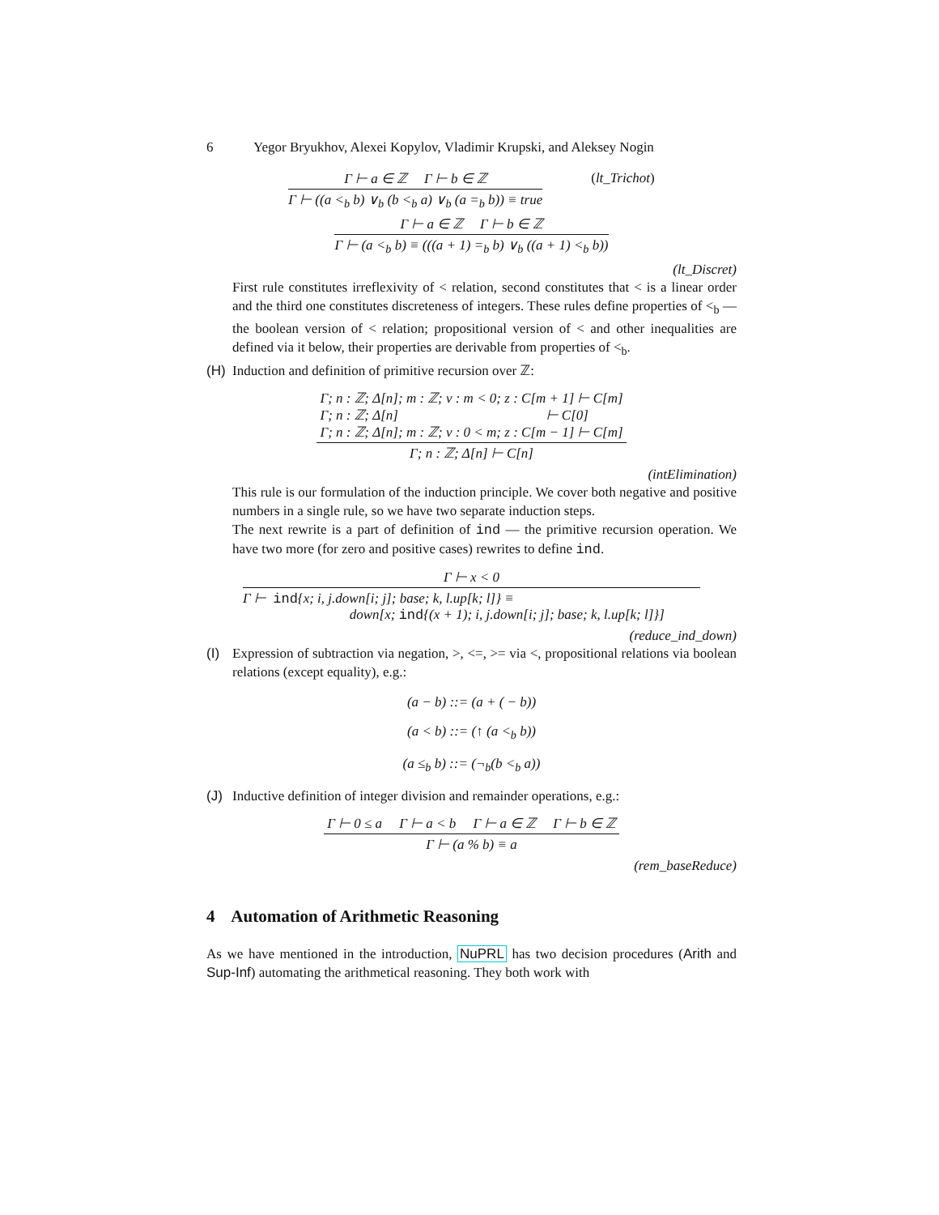6 Yegor Bryukhov, Alexei Kopylov, Vladimir Krupski, and Aleksey Nogin
Γ ⊢ a ∈ ℤ Γ ⊢ b ∈ ℤ
Γ ⊢ ((a <<sub>b</sub> b) ∨<sub>b</sub> (b <<sub>b</sub> a) ∨<sub>b</sub> (a =<sub>b</sub> b)) ≡ true
(lt_Trichot)
Γ ⊢ a ∈ ℤ Γ ⊢ b ∈ ℤ
Γ ⊢ (a <<sub>b</sub> b) ≡ (((a + 1) =<sub>b</sub> b) ∨<sub>b</sub> ((a + 1) <<sub>b</sub> b))
(lt_Discret)
First rule constitutes irreflexivity of < relation, second constitutes that < is a linear order and the third one constitutes discreteness of integers. These rules define properties of <<sub>b</sub> — the boolean version of < relation; propositional version of < and other inequalities are defined via it below, their properties are derivable from properties of <<sub>b</sub>.
(H) Induction and definition of primitive recursion over ℤ:
Γ; n : ℤ; Δ[n]; m : ℤ; v : m < 0; z : C[m + 1] ⊢ C[m]
Γ; n : ℤ; Δ[n] ⊢ C[0]
Γ; n : ℤ; Δ[n]; m : ℤ; v : 0 < m; z : C[m − 1] ⊢ C[m]
Γ; n : ℤ; Δ[n] ⊢ C[n]
(intElimination)
This rule is our formulation of the induction principle. We cover both negative and positive numbers in a single rule, so we have two separate induction steps.
The next rewrite is a part of definition of ind — the primitive recursion operation. We have two more (for zero and positive cases) rewrites to define ind.
Γ ⊢ x < 0
Γ ⊢ ind{x; i, j.down[i; j]; base; k, l.up[k; l]} ≡
down[x; ind{(x + 1); i, j.down[i; j]; base; k, l.up[k; l]}]
(reduce_ind_down)
(I) Expression of subtraction via negation, >, <=, >= via <, propositional relations via boolean relations (except equality), e.g.:
(a − b) ::= (a + ( − b))
(a < b) ::= (↑ (a <<sub>b</sub> b))
(a ≤<sub>b</sub> b) ::= (¬<sub>b</sub>(b <<sub>b</sub> a))
(J) Inductive definition of integer division and remainder operations, e.g.:
Γ ⊢ 0 ≤ a Γ ⊢ a < b Γ ⊢ a ∈ ℤ Γ ⊢ b ∈ ℤ
Γ ⊢ (a % b) ≡ a
(rem_baseReduce)
4 Automation of Arithmetic Reasoning
As we have mentioned in the introduction, NuPRL has two decision procedures (Arith and Sup-Inf) automating the arithmetical reasoning. They both work with